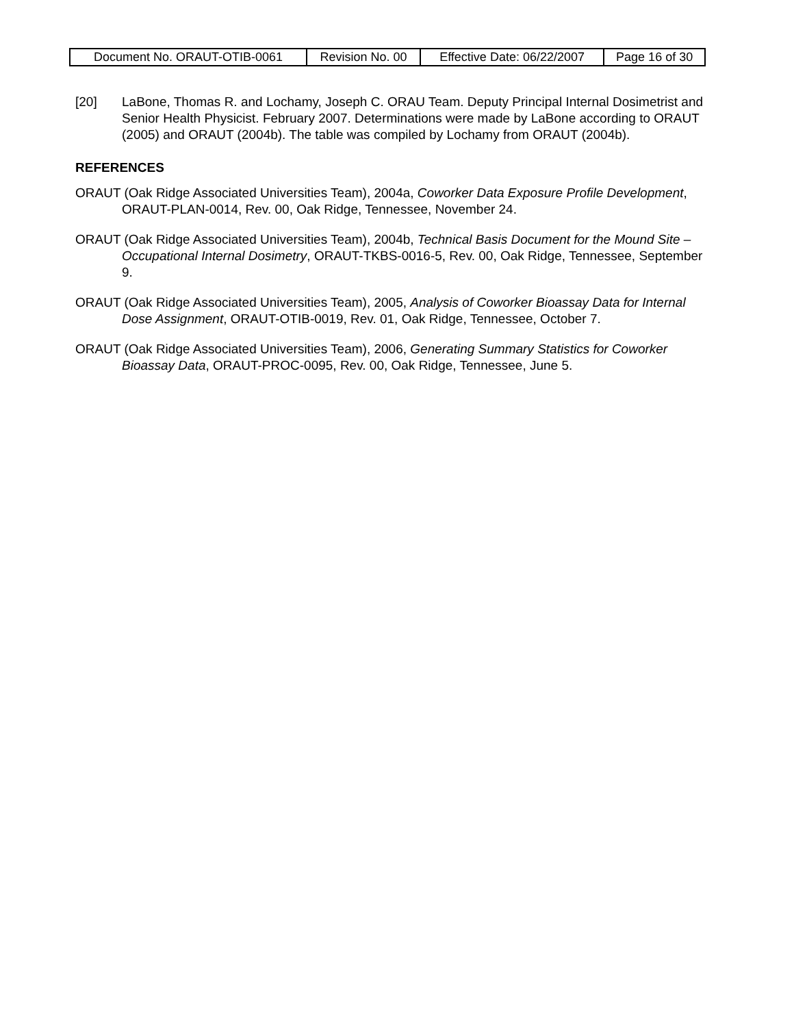| Document No. ORAUT-OTIB-0061 | Revision No. 00 | Effective Date: 06/22/2007 | Page 16 of 30 |
[20] LaBone, Thomas R. and Lochamy, Joseph C. ORAU Team. Deputy Principal Internal Dosimetrist and Senior Health Physicist. February 2007. Determinations were made by LaBone according to ORAUT (2005) and ORAUT (2004b). The table was compiled by Lochamy from ORAUT (2004b).
REFERENCES
ORAUT (Oak Ridge Associated Universities Team), 2004a, Coworker Data Exposure Profile Development, ORAUT-PLAN-0014, Rev. 00, Oak Ridge, Tennessee, November 24.
ORAUT (Oak Ridge Associated Universities Team), 2004b, Technical Basis Document for the Mound Site – Occupational Internal Dosimetry, ORAUT-TKBS-0016-5, Rev. 00, Oak Ridge, Tennessee, September 9.
ORAUT (Oak Ridge Associated Universities Team), 2005, Analysis of Coworker Bioassay Data for Internal Dose Assignment, ORAUT-OTIB-0019, Rev. 01, Oak Ridge, Tennessee, October 7.
ORAUT (Oak Ridge Associated Universities Team), 2006, Generating Summary Statistics for Coworker Bioassay Data, ORAUT-PROC-0095, Rev. 00, Oak Ridge, Tennessee, June 5.